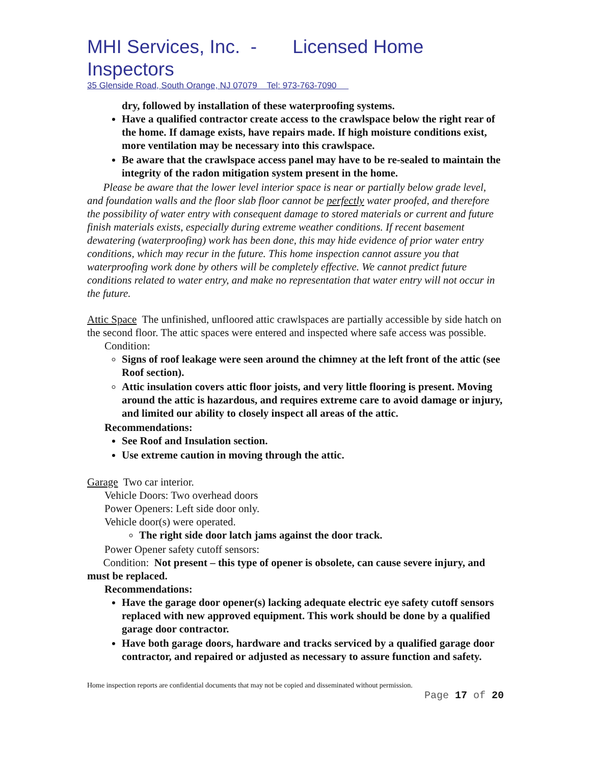MHI Services, Inc. - Licensed Home Inspectors
35 Glenside Road, South Orange, NJ 07079 Tel: 973-763-7090
dry, followed by installation of these waterproofing systems.
Have a qualified contractor create access to the crawlspace below the right rear of the home. If damage exists, have repairs made. If high moisture conditions exist, more ventilation may be necessary into this crawlspace.
Be aware that the crawlspace access panel may have to be re-sealed to maintain the integrity of the radon mitigation system present in the home.
Please be aware that the lower level interior space is near or partially below grade level, and foundation walls and the floor slab floor cannot be perfectly water proofed, and therefore the possibility of water entry with consequent damage to stored materials or current and future finish materials exists, especially during extreme weather conditions. If recent basement dewatering (waterproofing) work has been done, this may hide evidence of prior water entry conditions, which may recur in the future. This home inspection cannot assure you that waterproofing work done by others will be completely effective. We cannot predict future conditions related to water entry, and make no representation that water entry will not occur in the future.
Attic Space The unfinished, unfloored attic crawlspaces are partially accessible by side hatch on the second floor. The attic spaces were entered and inspected where safe access was possible.
Condition:
Signs of roof leakage were seen around the chimney at the left front of the attic (see Roof section).
Attic insulation covers attic floor joists, and very little flooring is present. Moving around the attic is hazardous, and requires extreme care to avoid damage or injury, and limited our ability to closely inspect all areas of the attic.
Recommendations:
See Roof and Insulation section.
Use extreme caution in moving through the attic.
Garage Two car interior.
Vehicle Doors: Two overhead doors
Power Openers: Left side door only.
Vehicle door(s) were operated.
The right side door latch jams against the door track.
Power Opener safety cutoff sensors:
Condition: Not present – this type of opener is obsolete, can cause severe injury, and must be replaced.
Recommendations:
Have the garage door opener(s) lacking adequate electric eye safety cutoff sensors replaced with new approved equipment. This work should be done by a qualified garage door contractor.
Have both garage doors, hardware and tracks serviced by a qualified garage door contractor, and repaired or adjusted as necessary to assure function and safety.
Home inspection reports are confidential documents that may not be copied and disseminated without permission.
Page 17 of 20